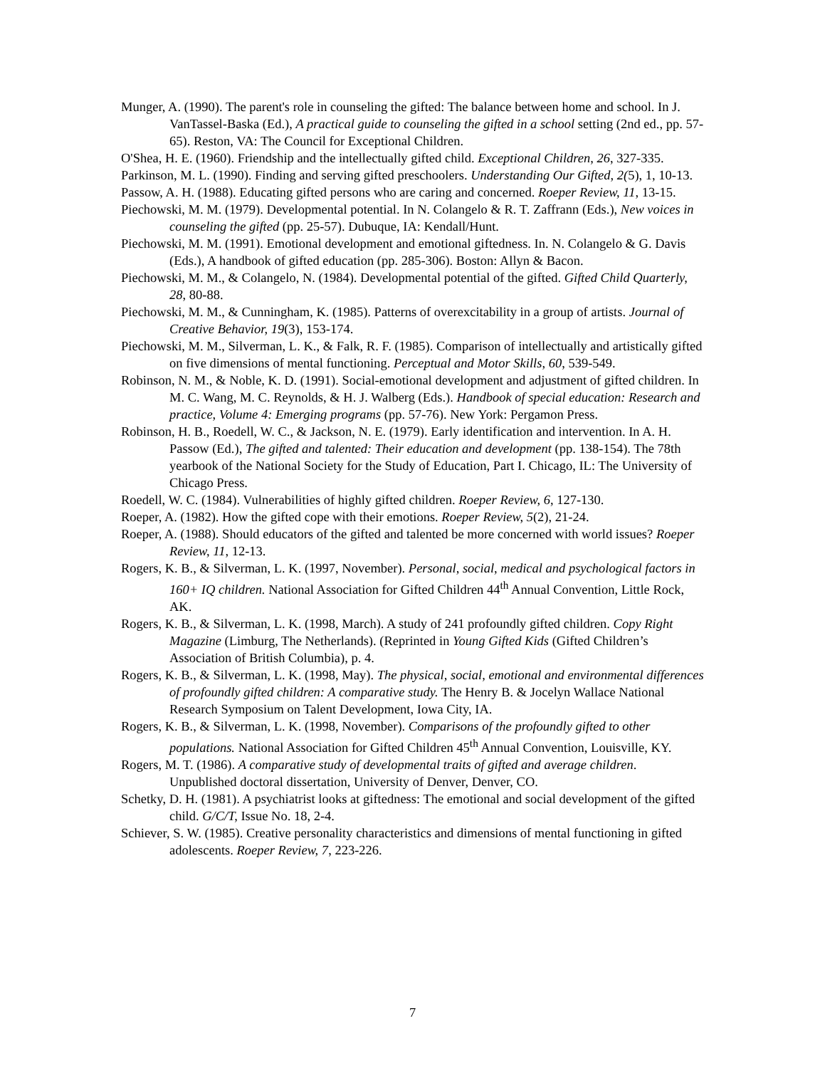Munger, A. (1990). The parent's role in counseling the gifted: The balance between home and school. In J. VanTassel-Baska (Ed.), A practical guide to counseling the gifted in a school setting (2nd ed., pp. 57-65). Reston, VA: The Council for Exceptional Children.
O'Shea, H. E. (1960). Friendship and the intellectually gifted child. Exceptional Children, 26, 327-335.
Parkinson, M. L. (1990). Finding and serving gifted preschoolers. Understanding Our Gifted, 2(5), 1, 10-13.
Passow, A. H. (1988). Educating gifted persons who are caring and concerned. Roeper Review, 11, 13-15.
Piechowski, M. M. (1979). Developmental potential. In N. Colangelo & R. T. Zaffrann (Eds.), New voices in counseling the gifted (pp. 25-57). Dubuque, IA: Kendall/Hunt.
Piechowski, M. M. (1991). Emotional development and emotional giftedness. In. N. Colangelo & G. Davis (Eds.), A handbook of gifted education (pp. 285-306). Boston: Allyn & Bacon.
Piechowski, M. M., & Colangelo, N. (1984). Developmental potential of the gifted. Gifted Child Quarterly, 28, 80-88.
Piechowski, M. M., & Cunningham, K. (1985). Patterns of overexcitability in a group of artists. Journal of Creative Behavior, 19(3), 153-174.
Piechowski, M. M., Silverman, L. K., & Falk, R. F. (1985). Comparison of intellectually and artistically gifted on five dimensions of mental functioning. Perceptual and Motor Skills, 60, 539-549.
Robinson, N. M., & Noble, K. D. (1991). Social-emotional development and adjustment of gifted children. In M. C. Wang, M. C. Reynolds, & H. J. Walberg (Eds.). Handbook of special education: Research and practice, Volume 4: Emerging programs (pp. 57-76). New York: Pergamon Press.
Robinson, H. B., Roedell, W. C., & Jackson, N. E. (1979). Early identification and intervention. In A. H. Passow (Ed.), The gifted and talented: Their education and development (pp. 138-154). The 78th yearbook of the National Society for the Study of Education, Part I. Chicago, IL: The University of Chicago Press.
Roedell, W. C. (1984). Vulnerabilities of highly gifted children. Roeper Review, 6, 127-130.
Roeper, A. (1982). How the gifted cope with their emotions. Roeper Review, 5(2), 21-24.
Roeper, A. (1988). Should educators of the gifted and talented be more concerned with world issues? Roeper Review, 11, 12-13.
Rogers, K. B., & Silverman, L. K. (1997, November). Personal, social, medical and psychological factors in 160+ IQ children. National Association for Gifted Children 44<sup>th</sup> Annual Convention, Little Rock, AK.
Rogers, K. B., & Silverman, L. K. (1998, March). A study of 241 profoundly gifted children. Copy Right Magazine (Limburg, The Netherlands). (Reprinted in Young Gifted Kids (Gifted Children’s Association of British Columbia), p. 4.
Rogers, K. B., & Silverman, L. K. (1998, May). The physical, social, emotional and environmental differences of profoundly gifted children: A comparative study. The Henry B. & Jocelyn Wallace National Research Symposium on Talent Development, Iowa City, IA.
Rogers, K. B., & Silverman, L. K. (1998, November). Comparisons of the profoundly gifted to other populations. National Association for Gifted Children 45<sup>th</sup> Annual Convention, Louisville, KY.
Rogers, M. T. (1986). A comparative study of developmental traits of gifted and average children. Unpublished doctoral dissertation, University of Denver, Denver, CO.
Schetky, D. H. (1981). A psychiatrist looks at giftedness: The emotional and social development of the gifted child. G/C/T, Issue No. 18, 2-4.
Schiever, S. W. (1985). Creative personality characteristics and dimensions of mental functioning in gifted adolescents. Roeper Review, 7, 223-226.
7